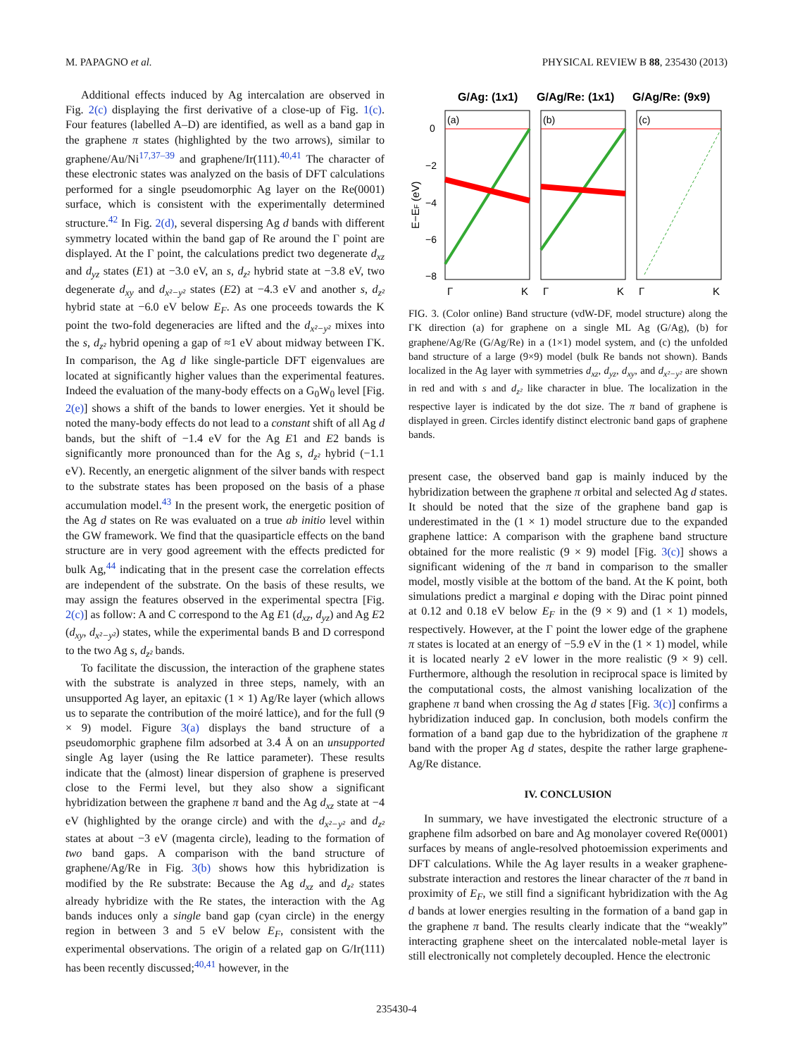M. PAPAGNO et al. PHYSICAL REVIEW B 88, 235430 (2013)
Additional effects induced by Ag intercalation are observed in Fig. 2(c) displaying the first derivative of a close-up of Fig. 1(c). Four features (labelled A–D) are identified, as well as a band gap in the graphene π states (highlighted by the two arrows), similar to graphene/Au/Ni<sup>17,37–39</sup> and graphene/Ir(111).<sup>40,41</sup> The character of these electronic states was analyzed on the basis of DFT calculations performed for a single pseudomorphic Ag layer on the Re(0001) surface, which is consistent with the experimentally determined structure.<sup>42</sup> In Fig. 2(d), several dispersing Ag d bands with different symmetry located within the band gap of Re around the Γ point are displayed. At the Γ point, the calculations predict two degenerate d<sub>xz</sub> and d<sub>yz</sub> states (E1) at −3.0 eV, an s, d<sub>z²</sub> hybrid state at −3.8 eV, two degenerate d<sub>xy</sub> and d<sub>x²−y²</sub> states (E2) at −4.3 eV and another s, d<sub>z²</sub> hybrid state at −6.0 eV below E<sub>F</sub>. As one proceeds towards the K point the two-fold degeneracies are lifted and the d<sub>x²−y²</sub> mixes into the s, d<sub>z²</sub> hybrid opening a gap of ≈1 eV about midway between ΓK. In comparison, the Ag d like single-particle DFT eigenvalues are located at significantly higher values than the experimental features. Indeed the evaluation of the many-body effects on a G<sub>0</sub>W<sub>0</sub> level [Fig. 2(e)] shows a shift of the bands to lower energies. Yet it should be noted the many-body effects do not lead to a constant shift of all Ag d bands, but the shift of −1.4 eV for the Ag E1 and E2 bands is significantly more pronounced than for the Ag s, d<sub>z²</sub> hybrid (−1.1 eV). Recently, an energetic alignment of the silver bands with respect to the substrate states has been proposed on the basis of a phase accumulation model.<sup>43</sup> In the present work, the energetic position of the Ag d states on Re was evaluated on a true ab initio level within the GW framework. We find that the quasiparticle effects on the band structure are in very good agreement with the effects predicted for bulk Ag,<sup>44</sup> indicating that in the present case the correlation effects are independent of the substrate. On the basis of these results, we may assign the features observed in the experimental spectra [Fig. 2(c)] as follow: A and C correspond to the Ag E1 (d<sub>xz</sub>, d<sub>yz</sub>) and Ag E2 (d<sub>xy</sub>, d<sub>x²−y²</sub>) states, while the experimental bands B and D correspond to the two Ag s, d<sub>z²</sub> bands.
To facilitate the discussion, the interaction of the graphene states with the substrate is analyzed in three steps, namely, with an unsupported Ag layer, an epitaxic (1 × 1) Ag/Re layer (which allows us to separate the contribution of the moiré lattice), and for the full (9 × 9) model. Figure 3(a) displays the band structure of a pseudomorphic graphene film adsorbed at 3.4 Å on an unsupported single Ag layer (using the Re lattice parameter). These results indicate that the (almost) linear dispersion of graphene is preserved close to the Fermi level, but they also show a significant hybridization between the graphene π band and the Ag d<sub>xz</sub> state at −4 eV (highlighted by the orange circle) and with the d<sub>x²−y²</sub> and d<sub>z²</sub> states at about −3 eV (magenta circle), leading to the formation of two band gaps. A comparison with the band structure of graphene/Ag/Re in Fig. 3(b) shows how this hybridization is modified by the Re substrate: Because the Ag d<sub>xz</sub> and d<sub>z²</sub> states already hybridize with the Re states, the interaction with the Ag bands induces only a single band gap (cyan circle) in the energy region in between 3 and 5 eV below E<sub>F</sub>, consistent with the experimental observations. The origin of a related gap on G/Ir(111) has been recently discussed;<sup>40,41</sup> however, in the
G/Ag: (1x1)
G/Ag/Re: (1x1)
G/Ag/Re: (9x9)
(a)
(b)
(c)
0
−2
−4
−6
−8
E−EF (eV)
Γ
K
Γ
K
Γ
K
FIG. 3. (Color online) Band structure (vdW-DF, model structure) along the ΓK direction (a) for graphene on a single ML Ag (G/Ag), (b) for graphene/Ag/Re (G/Ag/Re) in a (1×1) model system, and (c) the unfolded band structure of a large (9×9) model (bulk Re bands not shown). Bands localized in the Ag layer with symmetries d<sub>xz</sub>, d<sub>yz</sub>, d<sub>xy</sub>, and d<sub>x²−y²</sub> are shown in red and with s and d<sub>z²</sub> like character in blue. The localization in the respective layer is indicated by the dot size. The π band of graphene is displayed in green. Circles identify distinct electronic band gaps of graphene bands.
present case, the observed band gap is mainly induced by the hybridization between the graphene π orbital and selected Ag d states. It should be noted that the size of the graphene band gap is underestimated in the (1 × 1) model structure due to the expanded graphene lattice: A comparison with the graphene band structure obtained for the more realistic (9 × 9) model [Fig. 3(c)] shows a significant widening of the π band in comparison to the smaller model, mostly visible at the bottom of the band. At the K point, both simulations predict a marginal e doping with the Dirac point pinned at 0.12 and 0.18 eV below E<sub>F</sub> in the (9 × 9) and (1 × 1) models, respectively. However, at the Γ point the lower edge of the graphene π states is located at an energy of −5.9 eV in the (1 × 1) model, while it is located nearly 2 eV lower in the more realistic (9 × 9) cell. Furthermore, although the resolution in reciprocal space is limited by the computational costs, the almost vanishing localization of the graphene π band when crossing the Ag d states [Fig. 3(c)] confirms a hybridization induced gap. In conclusion, both models confirm the formation of a band gap due to the hybridization of the graphene π band with the proper Ag d states, despite the rather large graphene-Ag/Re distance.
IV. CONCLUSION
In summary, we have investigated the electronic structure of a graphene film adsorbed on bare and Ag monolayer covered Re(0001) surfaces by means of angle-resolved photoemission experiments and DFT calculations. While the Ag layer results in a weaker graphene-substrate interaction and restores the linear character of the π band in proximity of E<sub>F</sub>, we still find a significant hybridization with the Ag d bands at lower energies resulting in the formation of a band gap in the graphene π band. The results clearly indicate that the “weakly” interacting graphene sheet on the intercalated noble-metal layer is still electronically not completely decoupled. Hence the electronic
235430-4